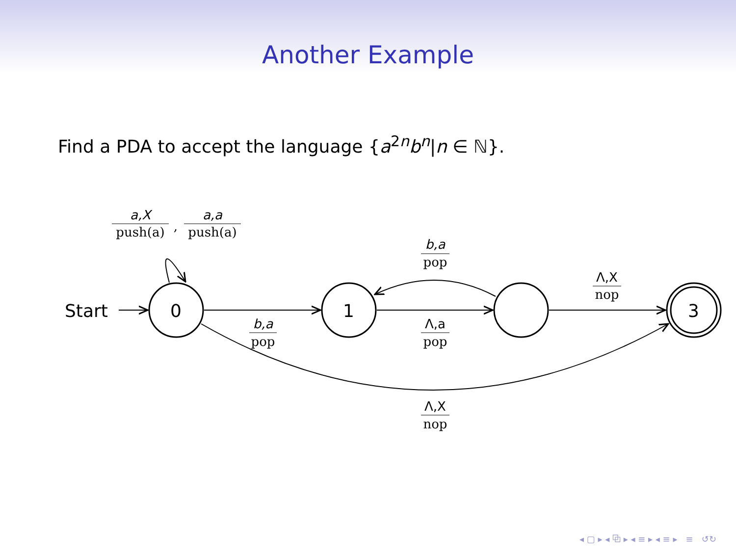Another Example
Find a PDA to accept the language {a<sup>2n</sup>b<sup>n</sup>|n ∈ ℕ}.
Start
0
1
3
a,X
push(a)
,
a,a
push(a)
b,a
pop
b,a
pop
Λ,a
pop
Λ,X
nop
Λ,X
nop
◂ ▢ ▸ ◂ ⧉ ▸ ◂ ≡ ▸ ◂ ≡ ▸ ≡ ↺↻